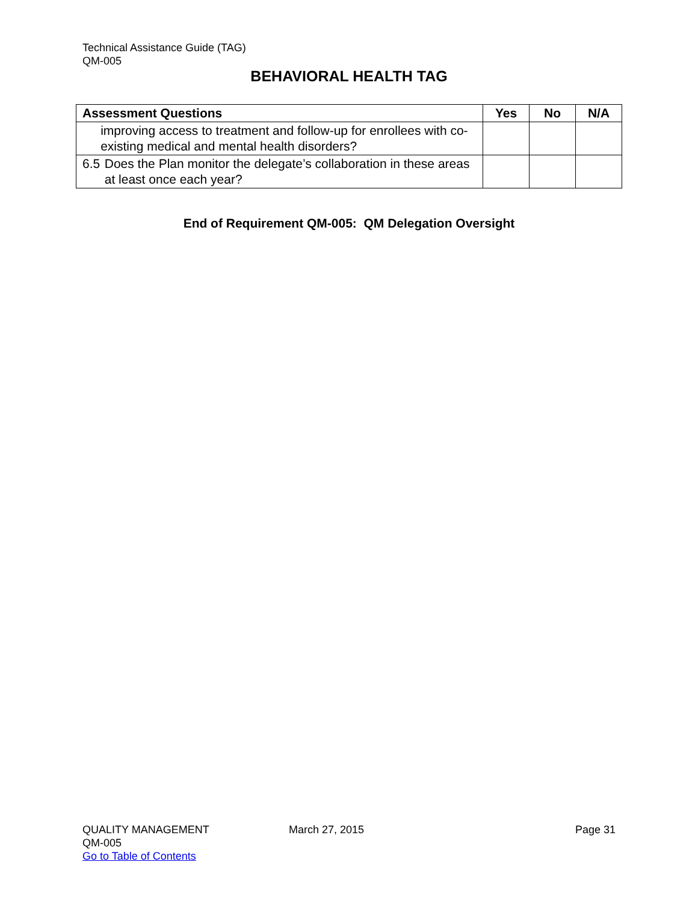Technical Assistance Guide (TAG)
QM-005
BEHAVIORAL HEALTH TAG
| Assessment Questions | Yes | No | N/A |
| --- | --- | --- | --- |
| improving access to treatment and follow-up for enrollees with co-existing medical and mental health disorders? | | | |
| 6.5 Does the Plan monitor the delegate’s collaboration in these areas at least once each year? | | | |
End of Requirement QM-005: QM Delegation Oversight
QUALITY MANAGEMENT
QM-005
Go to Table of Contents
March 27, 2015 Page 31